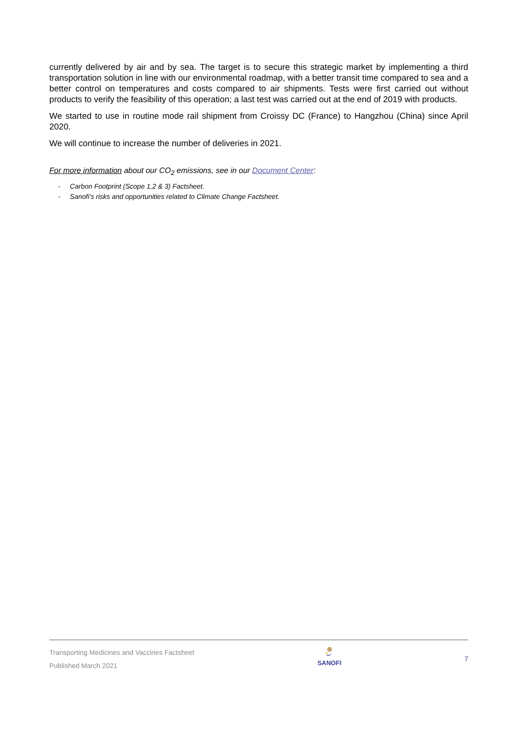currently delivered by air and by sea. The target is to secure this strategic market by implementing a third transportation solution in line with our environmental roadmap, with a better transit time compared to sea and a better control on temperatures and costs compared to air shipments. Tests were first carried out without products to verify the feasibility of this operation; a last test was carried out at the end of 2019 with products.
We started to use in routine mode rail shipment from Croissy DC (France) to Hangzhou (China) since April 2020.
We will continue to increase the number of deliveries in 2021.
For more information about our CO<sub>2</sub> emissions, see in our Document Center:
- Carbon Footprint (Scope 1,2 & 3) Factsheet.
- Sanofi’s risks and opportunities related to Climate Change Factsheet.
Transporting Medicines and Vaccines Factsheet
Published March 2021
SANOFI
7